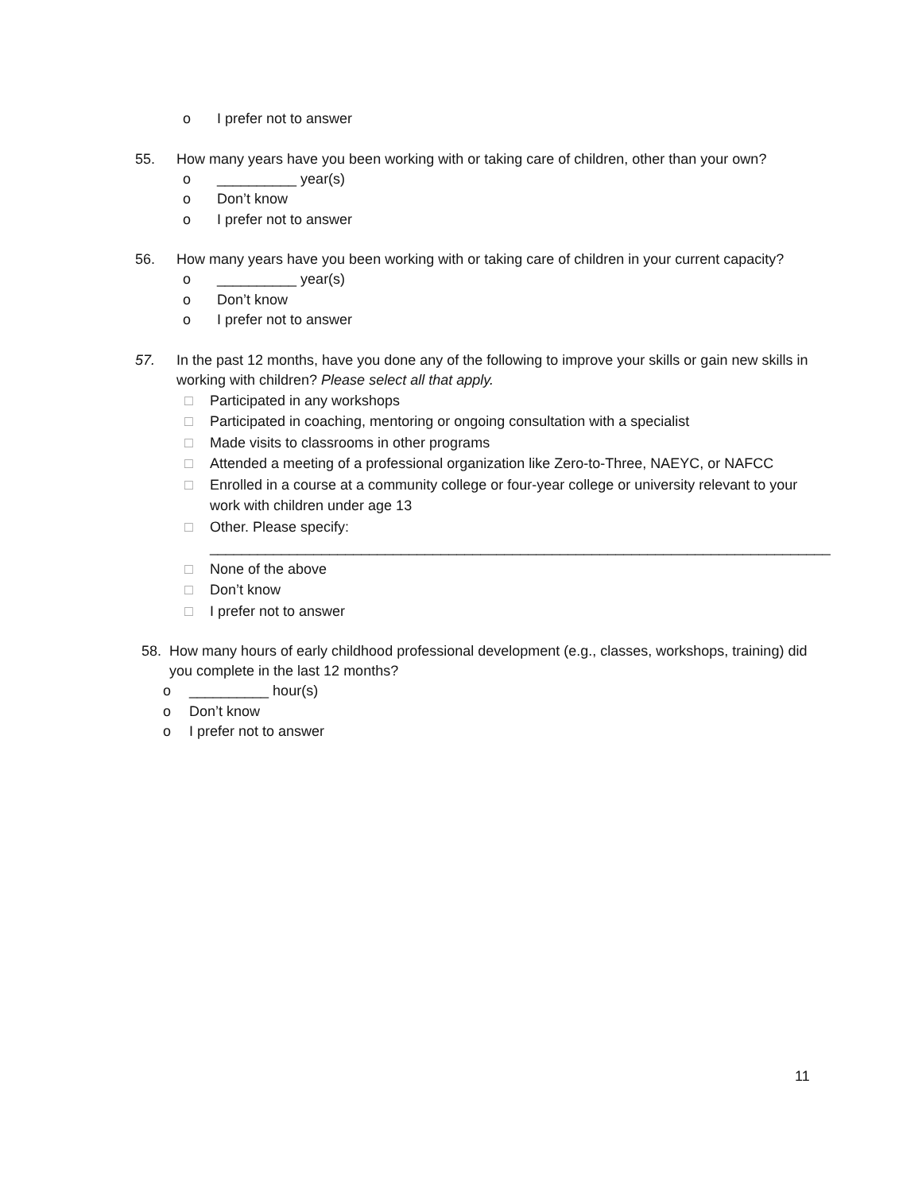o I prefer not to answer
55. How many years have you been working with or taking care of children, other than your own?
o __________ year(s)
o Don’t know
o I prefer not to answer
56. How many years have you been working with or taking care of children in your current capacity?
o __________ year(s)
o Don’t know
o I prefer not to answer
57. In the past 12 months, have you done any of the following to improve your skills or gain new skills in working with children? Please select all that apply.
□ Participated in any workshops
□ Participated in coaching, mentoring or ongoing consultation with a specialist
□ Made visits to classrooms in other programs
□ Attended a meeting of a professional organization like Zero-to-Three, NAEYC, or NAFCC
□ Enrolled in a course at a community college or four-year college or university relevant to your work with children under age 13
□ Other. Please specify:
______________________________________________________________________________
□ None of the above
□ Don’t know
□ I prefer not to answer
58. How many hours of early childhood professional development (e.g., classes, workshops, training) did you complete in the last 12 months?
o __________ hour(s)
o Don’t know
o I prefer not to answer
11